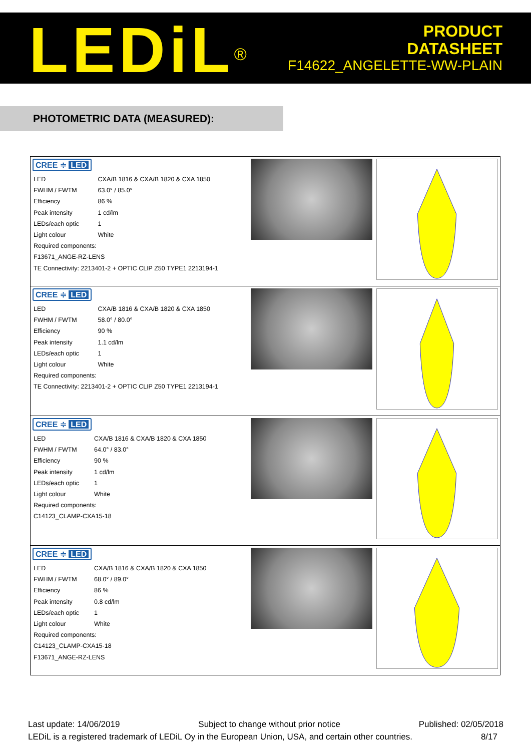LEDiL<sup>®</sup>
PRODUCT
DATASHEET
F14622_ANGELETTE-WW-PLAIN
PHOTOMETRIC DATA (MEASURED):
| CREE ≑ LED / LED / CXA/B 1816 & CXA/B 1820 & CXA 1850 / / FWHM / FWTM / 63.0° / 85.0° / / Efficiency / 86 % / / Peak intensity / 1 cd/lm / / LEDs/each optic / 1 / / Light colour / White / / Required components: / / / F13671_ANGE-RZ-LENS / / / TE Connectivity: 2213401-2 + OPTIC CLIP Z50 TYPE1 2213194-1 / / | | |
| CREE ≑ LED / LED / CXA/B 1816 & CXA/B 1820 & CXA 1850 / / FWHM / FWTM / 58.0° / 80.0° / / Efficiency / 90 % / / Peak intensity / 1.1 cd/lm / / LEDs/each optic / 1 / / Light colour / White / / Required components: / / / TE Connectivity: 2213401-2 + OPTIC CLIP Z50 TYPE1 2213194-1 / / | | |
| CREE ≑ LED / LED / CXA/B 1816 & CXA/B 1820 & CXA 1850 / / FWHM / FWTM / 64.0° / 83.0° / / Efficiency / 90 % / / Peak intensity / 1 cd/lm / / LEDs/each optic / 1 / / Light colour / White / / Required components: / / / C14123_CLAMP-CXA15-18 / / | | |
| CREE ≑ LED / LED / CXA/B 1816 & CXA/B 1820 & CXA 1850 / / FWHM / FWTM / 68.0° / 89.0° / / Efficiency / 86 % / / Peak intensity / 0.8 cd/lm / / LEDs/each optic / 1 / / Light colour / White / / Required components: / / / C14123_CLAMP-CXA15-18 / / / F13671_ANGE-RZ-LENS / / | | |
Last update: 14/06/2019 Subject to change without prior notice Published: 02/05/2018
LEDiL is a registered trademark of LEDiL Oy in the European Union, USA, and certain other countries. 8/17